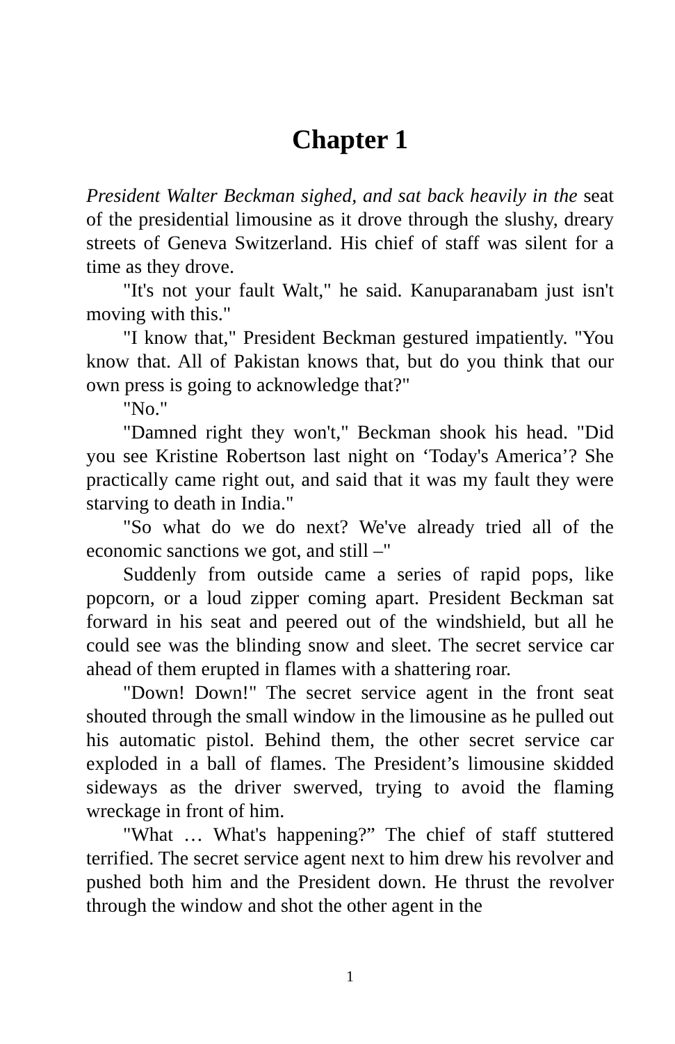Chapter 1
President Walter Beckman sighed, and sat back heavily in the seat of the presidential limousine as it drove through the slushy, dreary streets of Geneva Switzerland. His chief of staff was silent for a time as they drove.
"It's not your fault Walt," he said. Kanuparanabam just isn't moving with this."
"I know that," President Beckman gestured impatiently. "You know that. All of Pakistan knows that, but do you think that our own press is going to acknowledge that?"
"No."
"Damned right they won't," Beckman shook his head. "Did you see Kristine Robertson last night on ‘Today's America’? She practically came right out, and said that it was my fault they were starving to death in India."
"So what do we do next? We've already tried all of the economic sanctions we got, and still –"
Suddenly from outside came a series of rapid pops, like popcorn, or a loud zipper coming apart. President Beckman sat forward in his seat and peered out of the windshield, but all he could see was the blinding snow and sleet. The secret service car ahead of them erupted in flames with a shattering roar.
"Down! Down!" The secret service agent in the front seat shouted through the small window in the limousine as he pulled out his automatic pistol. Behind them, the other secret service car exploded in a ball of flames. The President’s limousine skidded sideways as the driver swerved, trying to avoid the flaming wreckage in front of him.
"What … What's happening?” The chief of staff stuttered terrified. The secret service agent next to him drew his revolver and pushed both him and the President down. He thrust the revolver through the window and shot the other agent in the
1